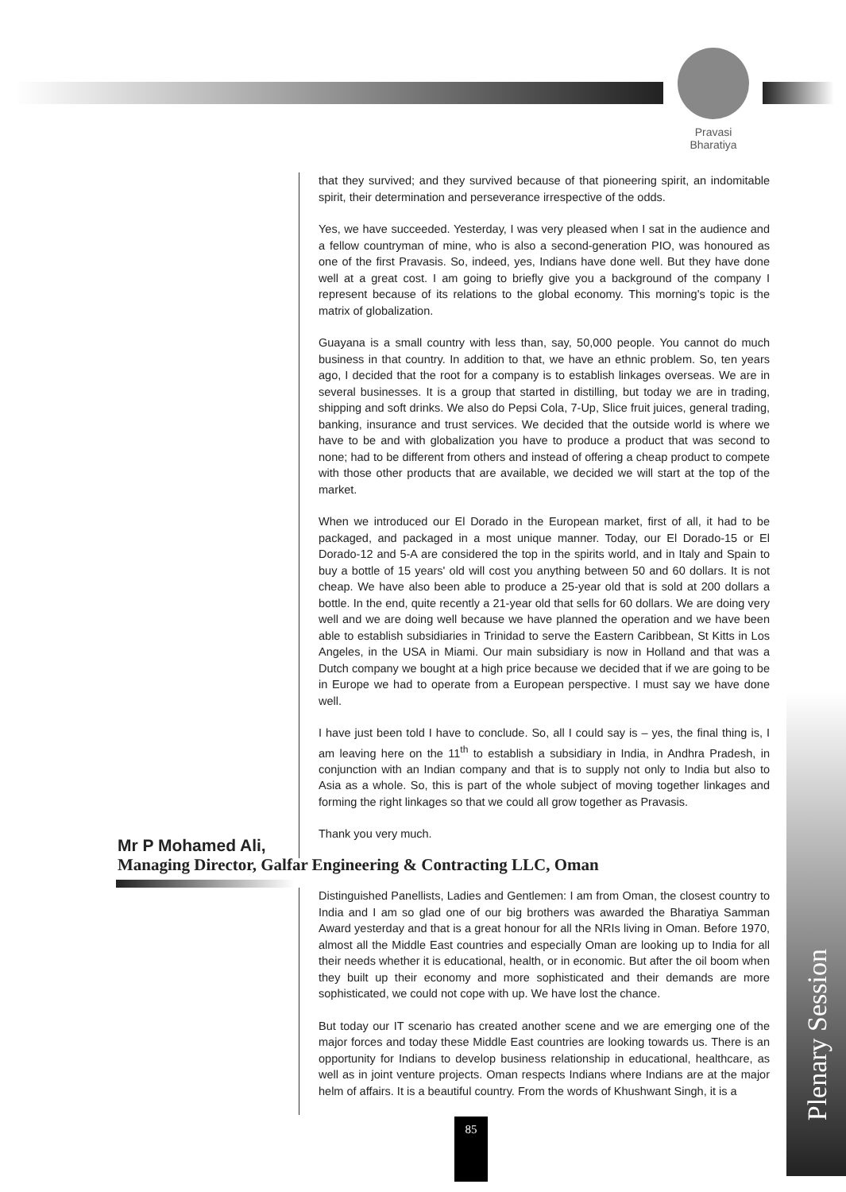Pravasi
Bharatiya
that they survived; and they survived because of that pioneering spirit, an indomitable spirit, their determination and perseverance irrespective of the odds.
Yes, we have succeeded. Yesterday, I was very pleased when I sat in the audience and a fellow countryman of mine, who is also a second-generation PIO, was honoured as one of the first Pravasis. So, indeed, yes, Indians have done well. But they have done well at a great cost. I am going to briefly give you a background of the company I represent because of its relations to the global economy. This morning's topic is the matrix of globalization.
Guayana is a small country with less than, say, 50,000 people. You cannot do much business in that country. In addition to that, we have an ethnic problem. So, ten years ago, I decided that the root for a company is to establish linkages overseas. We are in several businesses. It is a group that started in distilling, but today we are in trading, shipping and soft drinks. We also do Pepsi Cola, 7-Up, Slice fruit juices, general trading, banking, insurance and trust services. We decided that the outside world is where we have to be and with globalization you have to produce a product that was second to none; had to be different from others and instead of offering a cheap product to compete with those other products that are available, we decided we will start at the top of the market.
When we introduced our El Dorado in the European market, first of all, it had to be packaged, and packaged in a most unique manner. Today, our El Dorado-15 or El Dorado-12 and 5-A are considered the top in the spirits world, and in Italy and Spain to buy a bottle of 15 years' old will cost you anything between 50 and 60 dollars. It is not cheap. We have also been able to produce a 25-year old that is sold at 200 dollars a bottle. In the end, quite recently a 21-year old that sells for 60 dollars. We are doing very well and we are doing well because we have planned the operation and we have been able to establish subsidiaries in Trinidad to serve the Eastern Caribbean, St Kitts in Los Angeles, in the USA in Miami. Our main subsidiary is now in Holland and that was a Dutch company we bought at a high price because we decided that if we are going to be in Europe we had to operate from a European perspective. I must say we have done well.
I have just been told I have to conclude. So, all I could say is – yes, the final thing is, I am leaving here on the 11<sup>th</sup> to establish a subsidiary in India, in Andhra Pradesh, in conjunction with an Indian company and that is to supply not only to India but also to Asia as a whole. So, this is part of the whole subject of moving together linkages and forming the right linkages so that we could all grow together as Pravasis.
Thank you very much.
Mr P Mohamed Ali,
Managing Director, Galfar Engineering & Contracting LLC, Oman
Distinguished Panellists, Ladies and Gentlemen: I am from Oman, the closest country to India and I am so glad one of our big brothers was awarded the Bharatiya Samman Award yesterday and that is a great honour for all the NRIs living in Oman. Before 1970, almost all the Middle East countries and especially Oman are looking up to India for all their needs whether it is educational, health, or in economic. But after the oil boom when they built up their economy and more sophisticated and their demands are more sophisticated, we could not cope with up. We have lost the chance.
But today our IT scenario has created another scene and we are emerging one of the major forces and today these Middle East countries are looking towards us. There is an opportunity for Indians to develop business relationship in educational, healthcare, as well as in joint venture projects. Oman respects Indians where Indians are at the major helm of affairs. It is a beautiful country. From the words of Khushwant Singh, it is a
85
Plenary Session